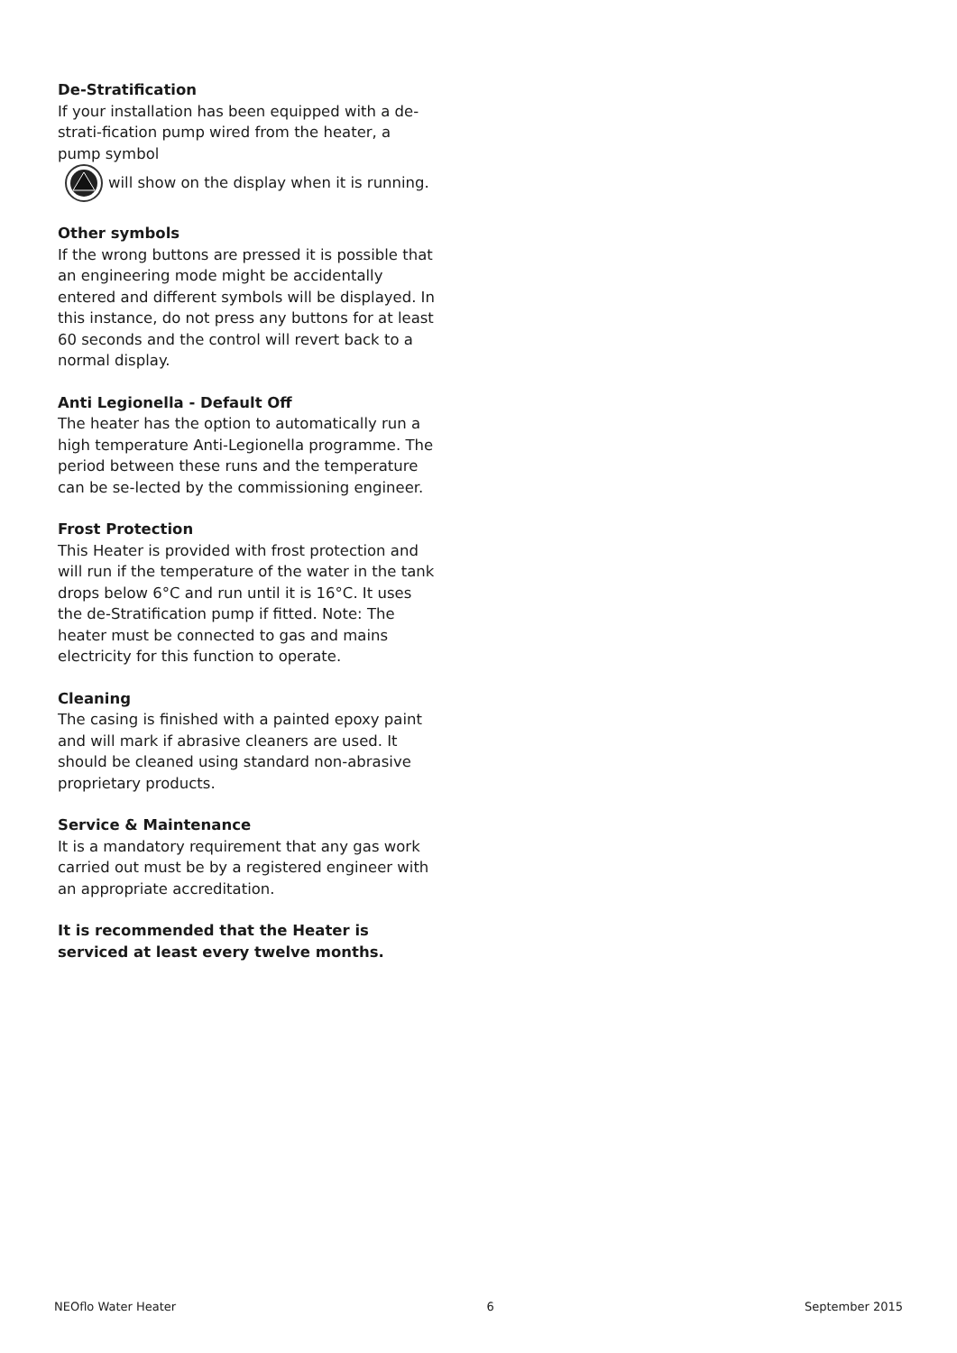De-Stratification
If your installation has been equipped with a de-strati-fication pump wired from the heater, a pump symbol
will show on the display when it is running.
Other symbols
If the wrong buttons are pressed it is possible that an engineering mode might be accidentally entered and different symbols will be displayed. In this instance, do not press any buttons for at least 60 seconds and the control will revert back to a normal display.
Anti Legionella - Default Off
The heater has the option to automatically run a high temperature Anti-Legionella programme. The period between these runs and the temperature can be se-lected by the commissioning engineer.
Frost Protection
This Heater is provided with frost protection and will run if the temperature of the water in the tank drops below 6°C and run until it is 16°C. It uses the de-Stratification pump if fitted. Note: The heater must be connected to gas and mains electricity for this function to operate.
Cleaning
The casing is finished with a painted epoxy paint and will mark if abrasive cleaners are used. It should be cleaned using standard non-abrasive proprietary products.
Service & Maintenance
It is a mandatory requirement that any gas work carried out must be by a registered engineer with an appropriate accreditation.
It is recommended that the Heater is serviced at least every twelve months.
NEOflo Water Heater 6 September 2015